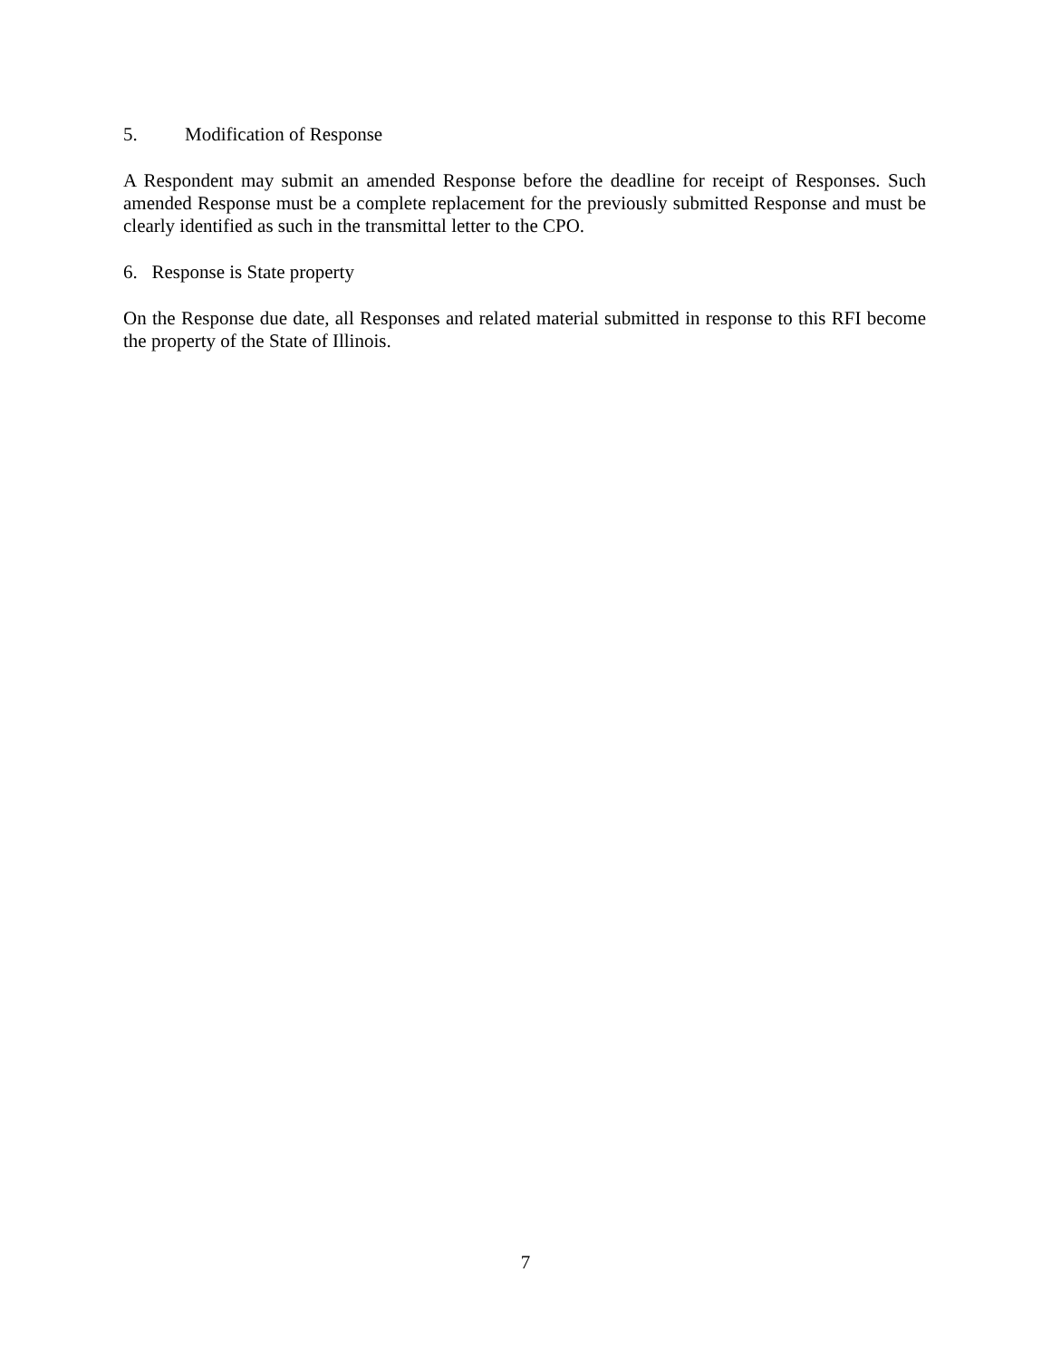5. Modification of Response
A Respondent may submit an amended Response before the deadline for receipt of Responses. Such amended Response must be a complete replacement for the previously submitted Response and must be clearly identified as such in the transmittal letter to the CPO.
6. Response is State property
On the Response due date, all Responses and related material submitted in response to this RFI become the property of the State of Illinois.
7